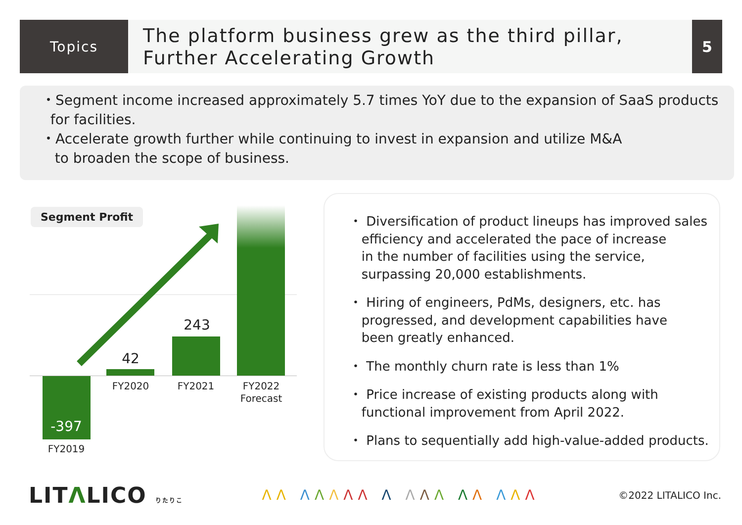Topics
The platform business grew as the third pillar,
Further Accelerating Growth
5
・Segment income increased approximately 5.7 times YoY due to the expansion of SaaS products
for facilities.
・Accelerate growth further while continuing to invest in expansion and utilize M&A
to broaden the scope of business.
Segment Profit
-397
FY2019
42
FY2020
243
FY2021
FY2022
Forecast
・ Diversification of product lineups has improved sales
efficiency and accelerated the pace of increase
in the number of facilities using the service,
surpassing 20,000 establishments.
・ Hiring of engineers, PdMs, designers, etc. has
progressed, and development capabilities have
been greatly enhanced.
・ The monthly churn rate is less than 1%
・ Price increase of existing products along with
functional improvement from April 2022.
・ Plans to sequentially add high-value-added products.
LITΛLICO りたりこ
ΛΛ ΛΛΛΛΛ Λ ΛΛΛ ΛΛ ΛΛΛ
©2022 LITALICO Inc.